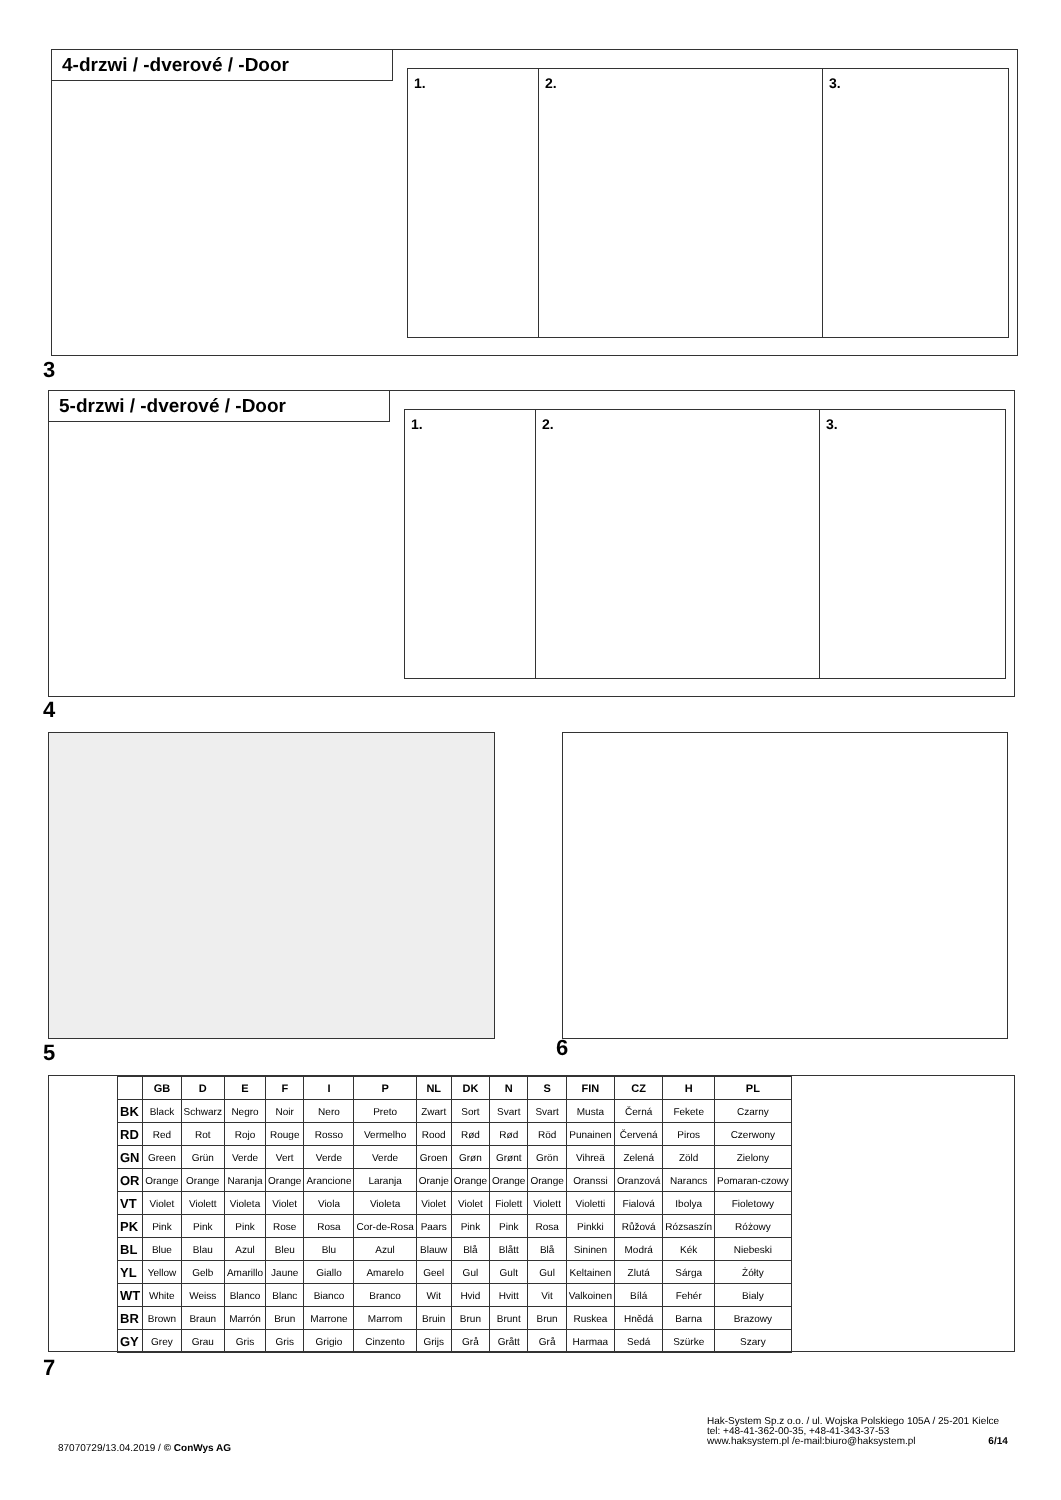4-drzwi / -dverové / -Door
1. 2. 3.
3
5-drzwi / -dverové / -Door
1. 2. 3.
4
5 6
| | GB | D | E | F | I | P | NL | DK | N | S | FIN | CZ | H | PL |
| --- | --- | --- | --- | --- | --- | --- | --- | --- | --- | --- | --- | --- | --- | --- |
| BK | Black | Schwarz | Negro | Noir | Nero | Preto | Zwart | Sort | Svart | Svart | Musta | Černá | Fekete | Czarny |
| RD | Red | Rot | Rojo | Rouge | Rosso | Vermelho | Rood | Rød | Rød | Röd | Punainen | Červená | Piros | Czerwony |
| GN | Green | Grün | Verde | Vert | Verde | Verde | Groen | Grøn | Grønt | Grön | Vihreä | Zelená | Zöld | Zielony |
| OR | Orange | Orange | Naranja | Orange | Arancione | Laranja | Oranje | Orange | Orange | Orange | Oranssi | Oranzová | Narancs | Pomaran-czowy |
| VT | Violet | Violett | Violeta | Violet | Viola | Violeta | Violet | Violet | Fiolett | Violett | Violetti | Fialová | Ibolya | Fioletowy |
| PK | Pink | Pink | Pink | Rose | Rosa | Cor-de-Rosa | Paars | Pink | Pink | Rosa | Pinkki | Růžová | Rózsaszín | Różowy |
| BL | Blue | Blau | Azul | Bleu | Blu | Azul | Blauw | Blå | Blått | Blå | Sininen | Modrá | Kék | Niebeski |
| YL | Yellow | Gelb | Amarillo | Jaune | Giallo | Amarelo | Geel | Gul | Gult | Gul | Keltainen | Zlutá | Sárga | Żółty |
| WT | White | Weiss | Blanco | Blanc | Bianco | Branco | Wit | Hvid | Hvitt | Vit | Valkoinen | Bílá | Fehér | Bialy |
| BR | Brown | Braun | Marrón | Brun | Marrone | Marrom | Bruin | Brun | Brunt | Brun | Ruskea | Hnědá | Barna | Brazowy |
| GY | Grey | Grau | Gris | Gris | Grigio | Cinzento | Grijs | Grå | Grått | Grå | Harmaa | Sedá | Szürke | Szary |
7
87070729/13.04.2019 / © ConWys AG
Hak-System Sp.z o.o. / ul. Wojska Polskiego 105A / 25-201 Kielce
tel: +48-41-362-00-35, +48-41-343-37-53
www.haksystem.pl /e-mail:biuro@haksystem.pl 6/14